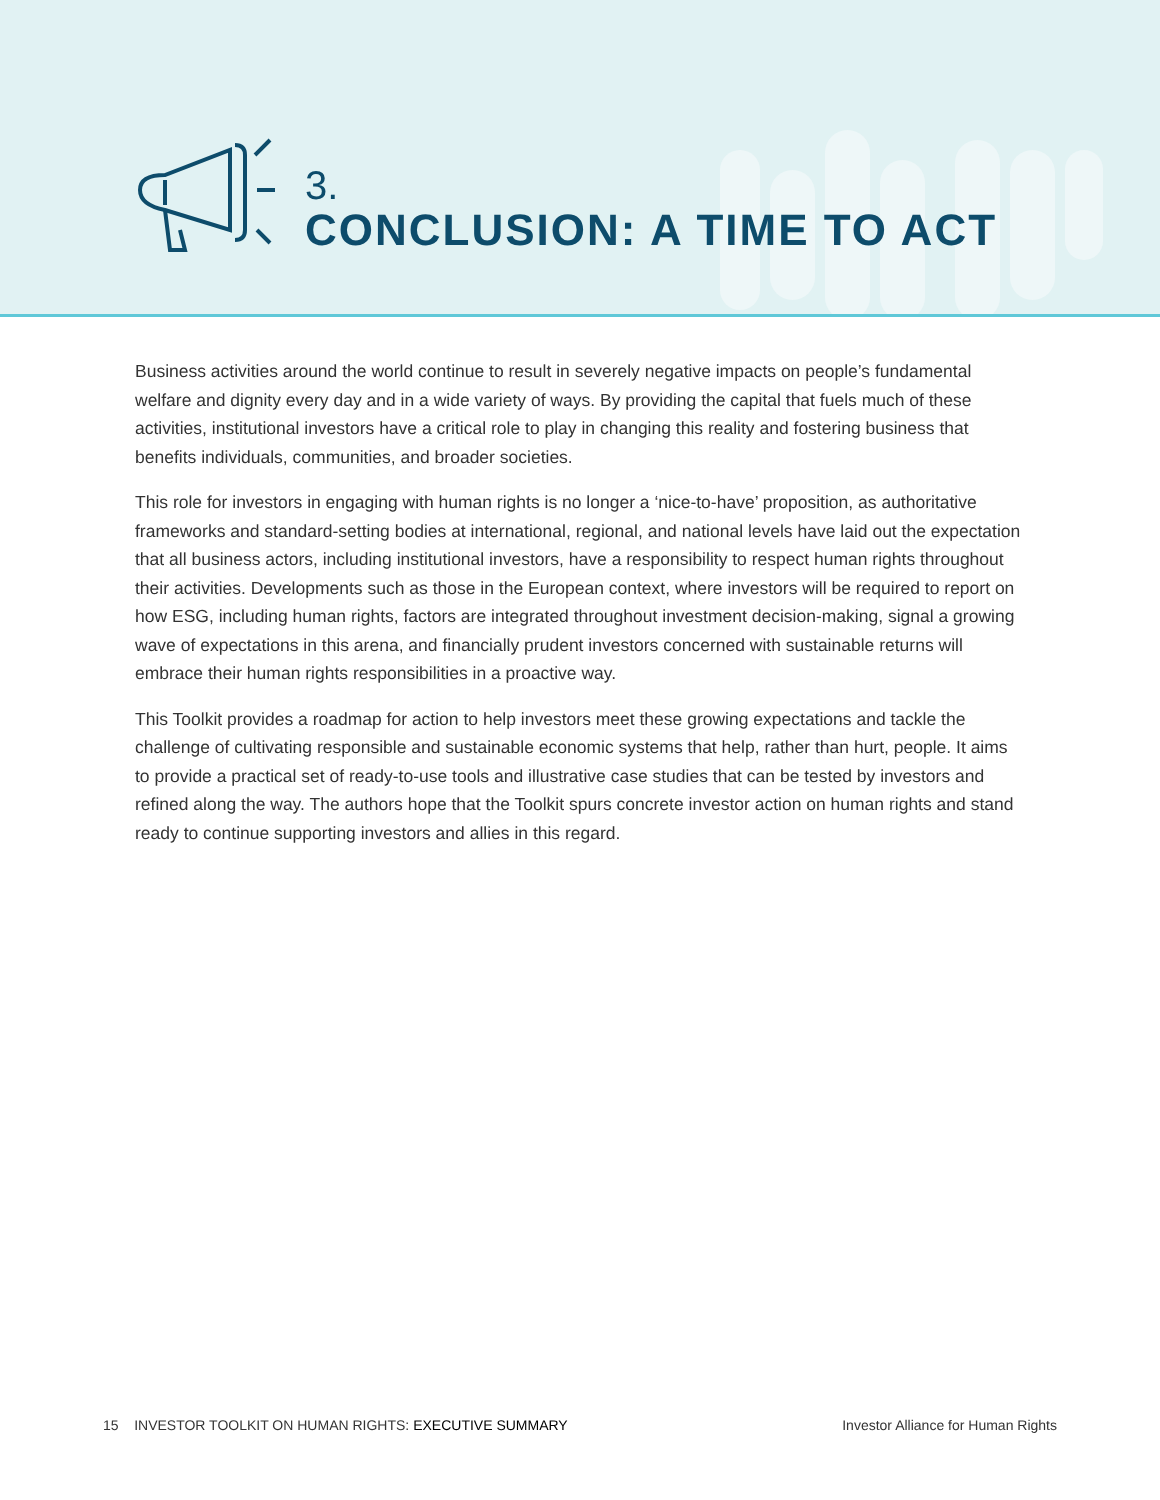3.
CONCLUSION: A TIME TO ACT
Business activities around the world continue to result in severely negative impacts on people’s fundamental welfare and dignity every day and in a wide variety of ways. By providing the capital that fuels much of these activities, institutional investors have a critical role to play in changing this reality and fostering business that benefits individuals, communities, and broader societies.
This role for investors in engaging with human rights is no longer a ‘nice-to-have’ proposition, as authoritative frameworks and standard-setting bodies at international, regional, and national levels have laid out the expectation that all business actors, including institutional investors, have a responsibility to respect human rights throughout their activities. Developments such as those in the European context, where investors will be required to report on how ESG, including human rights, factors are integrated throughout investment decision-making, signal a growing wave of expectations in this arena, and financially prudent investors concerned with sustainable returns will embrace their human rights responsibilities in a proactive way.
This Toolkit provides a roadmap for action to help investors meet these growing expectations and tackle the challenge of cultivating responsible and sustainable economic systems that help, rather than hurt, people. It aims to provide a practical set of ready-to-use tools and illustrative case studies that can be tested by investors and refined along the way. The authors hope that the Toolkit spurs concrete investor action on human rights and stand ready to continue supporting investors and allies in this regard.
15 INVESTOR TOOLKIT ON HUMAN RIGHTS: EXECUTIVE SUMMARY Investor Alliance for Human Rights